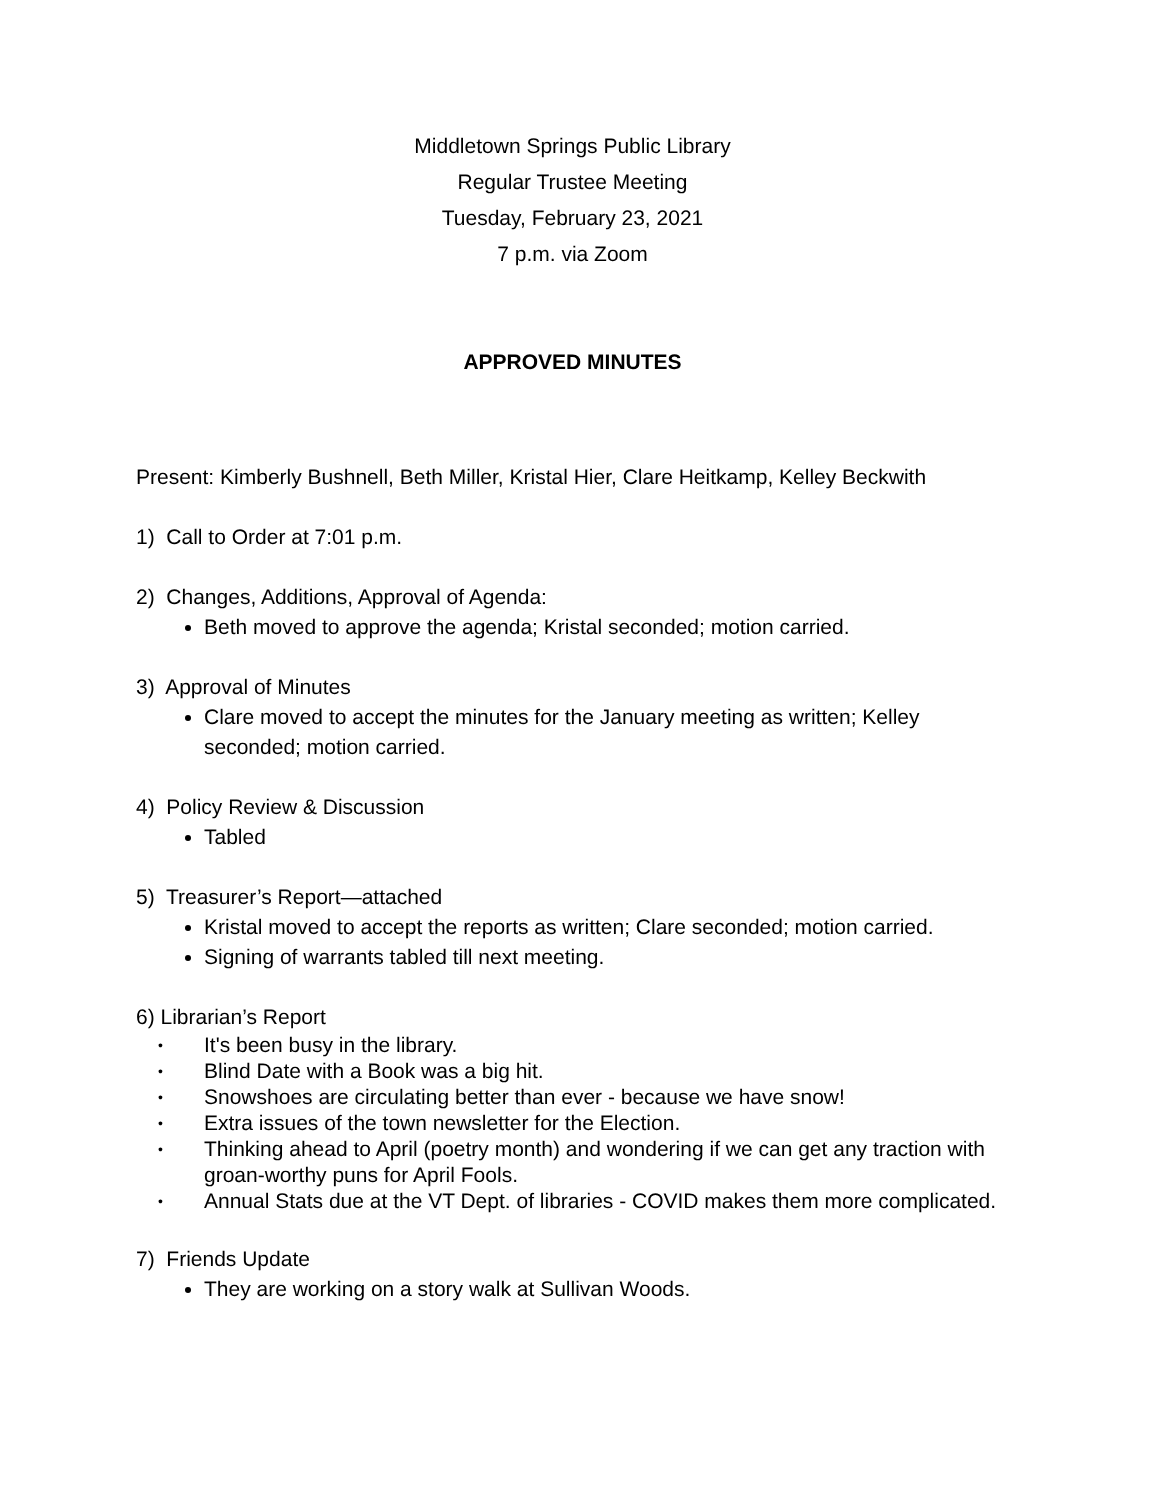Middletown Springs Public Library
Regular Trustee Meeting
Tuesday, February 23, 2021
7 p.m. via Zoom
APPROVED MINUTES
Present: Kimberly Bushnell, Beth Miller, Kristal Hier, Clare Heitkamp, Kelley Beckwith
1) Call to Order at 7:01 p.m.
2) Changes, Additions, Approval of Agenda:
Beth moved to approve the agenda; Kristal seconded; motion carried.
3) Approval of Minutes
Clare moved to accept the minutes for the January meeting as written; Kelley seconded; motion carried.
4) Policy Review & Discussion
Tabled
5) Treasurer’s Report—attached
Kristal moved to accept the reports as written; Clare seconded; motion carried.
Signing of warrants tabled till next meeting.
6) Librarian’s Report
• It's been busy in the library.
• Blind Date with a Book was a big hit.
• Snowshoes are circulating better than ever - because we have snow!
• Extra issues of the town newsletter for the Election.
• Thinking ahead to April (poetry month) and wondering if we can get any traction with groan-worthy puns for April Fools.
• Annual Stats due at the VT Dept. of libraries - COVID makes them more complicated.
7) Friends Update
They are working on a story walk at Sullivan Woods.